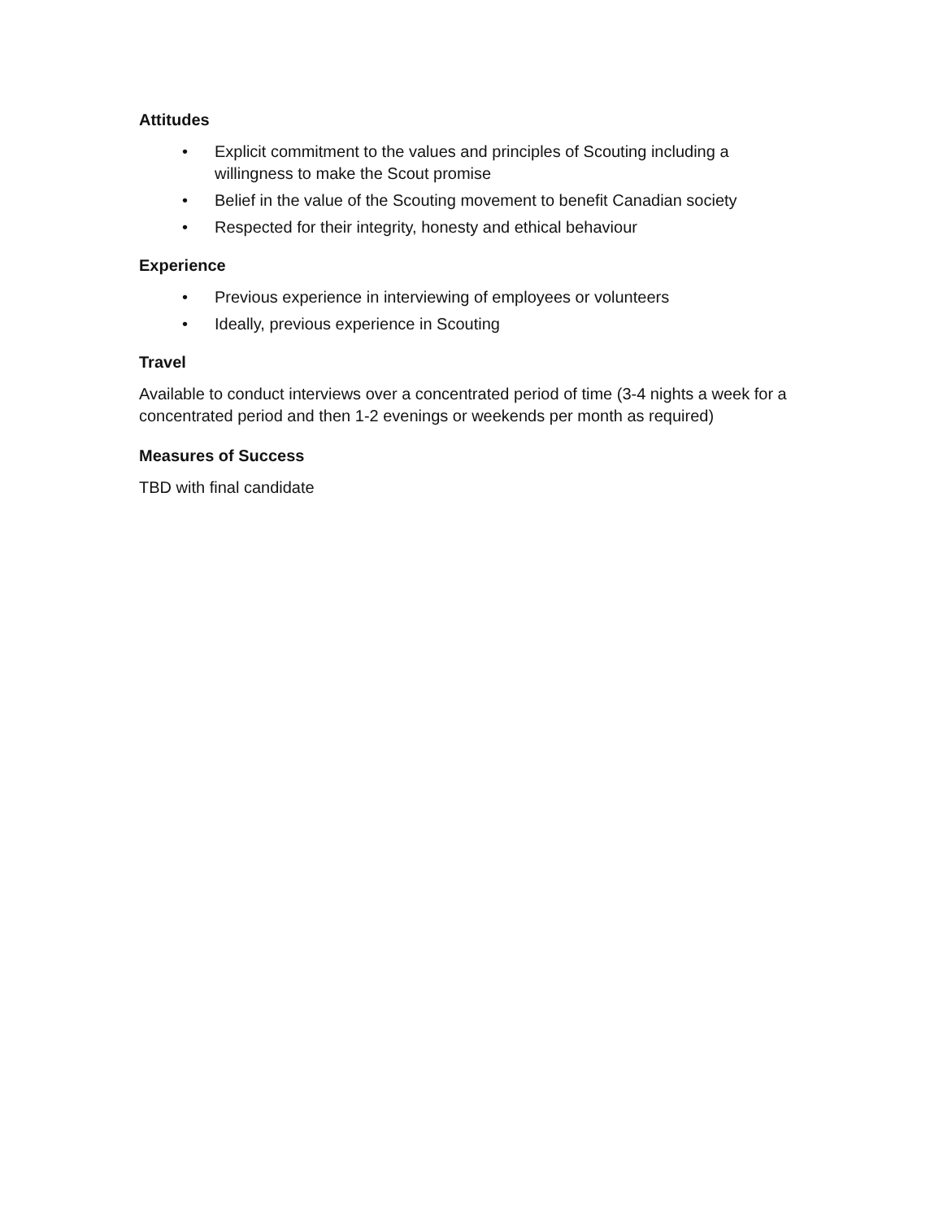Attitudes
• Explicit commitment to the values and principles of Scouting including a willingness to make the Scout promise
• Belief in the value of the Scouting movement to benefit Canadian society
• Respected for their integrity, honesty and ethical behaviour
Experience
• Previous experience in interviewing of employees or volunteers
• Ideally, previous experience in Scouting
Travel
Available to conduct interviews over a concentrated period of time (3-4 nights a week for a concentrated period and then 1-2 evenings or weekends per month as required)
Measures of Success
TBD with final candidate